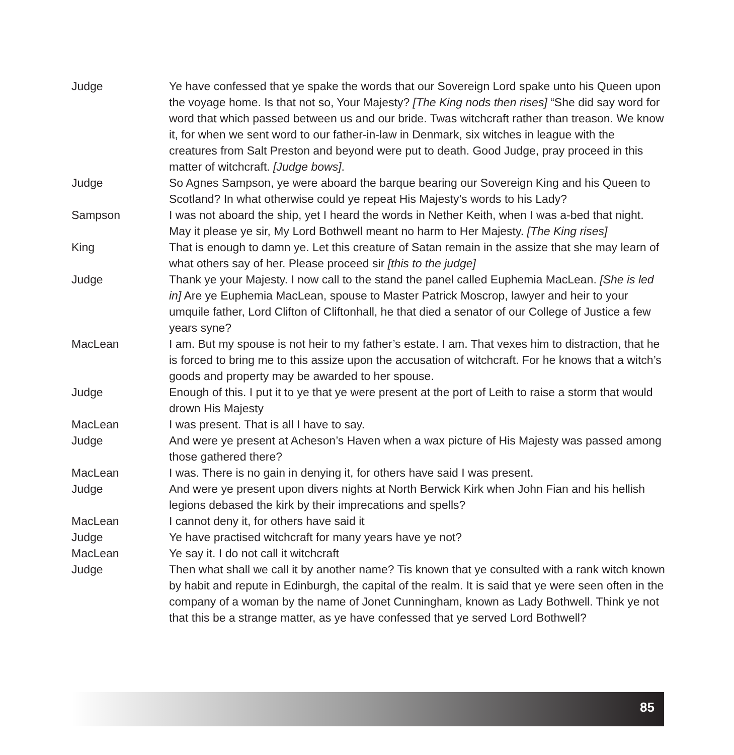Judge Ye have confessed that ye spake the words that our Sovereign Lord spake unto his Queen upon the voyage home. Is that not so, Your Majesty? [The King nods then rises] “She did say word for word that which passed between us and our bride. Twas witchcraft rather than treason. We know it, for when we sent word to our father-in-law in Denmark, six witches in league with the creatures from Salt Preston and beyond were put to death. Good Judge, pray proceed in this matter of witchcraft. [Judge bows].
Judge So Agnes Sampson, ye were aboard the barque bearing our Sovereign King and his Queen to Scotland? In what otherwise could ye repeat His Majesty’s words to his Lady?
Sampson I was not aboard the ship, yet I heard the words in Nether Keith, when I was a-bed that night. May it please ye sir, My Lord Bothwell meant no harm to Her Majesty. [The King rises]
King That is enough to damn ye. Let this creature of Satan remain in the assize that she may learn of what others say of her. Please proceed sir [this to the judge]
Judge Thank ye your Majesty. I now call to the stand the panel called Euphemia MacLean. [She is led in] Are ye Euphemia MacLean, spouse to Master Patrick Moscrop, lawyer and heir to your umquile father, Lord Clifton of Cliftonhall, he that died a senator of our College of Justice a few years syne?
MacLean I am. But my spouse is not heir to my father’s estate. I am. That vexes him to distraction, that he is forced to bring me to this assize upon the accusation of witchcraft. For he knows that a witch’s goods and property may be awarded to her spouse.
Judge Enough of this. I put it to ye that ye were present at the port of Leith to raise a storm that would drown His Majesty
MacLean I was present. That is all I have to say.
Judge And were ye present at Acheson’s Haven when a wax picture of His Majesty was passed among those gathered there?
MacLean I was. There is no gain in denying it, for others have said I was present.
Judge And were ye present upon divers nights at North Berwick Kirk when John Fian and his hellish legions debased the kirk by their imprecations and spells?
MacLean I cannot deny it, for others have said it
Judge Ye have practised witchcraft for many years have ye not?
MacLean Ye say it. I do not call it witchcraft
Judge Then what shall we call it by another name? Tis known that ye consulted with a rank witch known by habit and repute in Edinburgh, the capital of the realm. It is said that ye were seen often in the company of a woman by the name of Jonet Cunningham, known as Lady Bothwell. Think ye not that this be a strange matter, as ye have confessed that ye served Lord Bothwell?
85